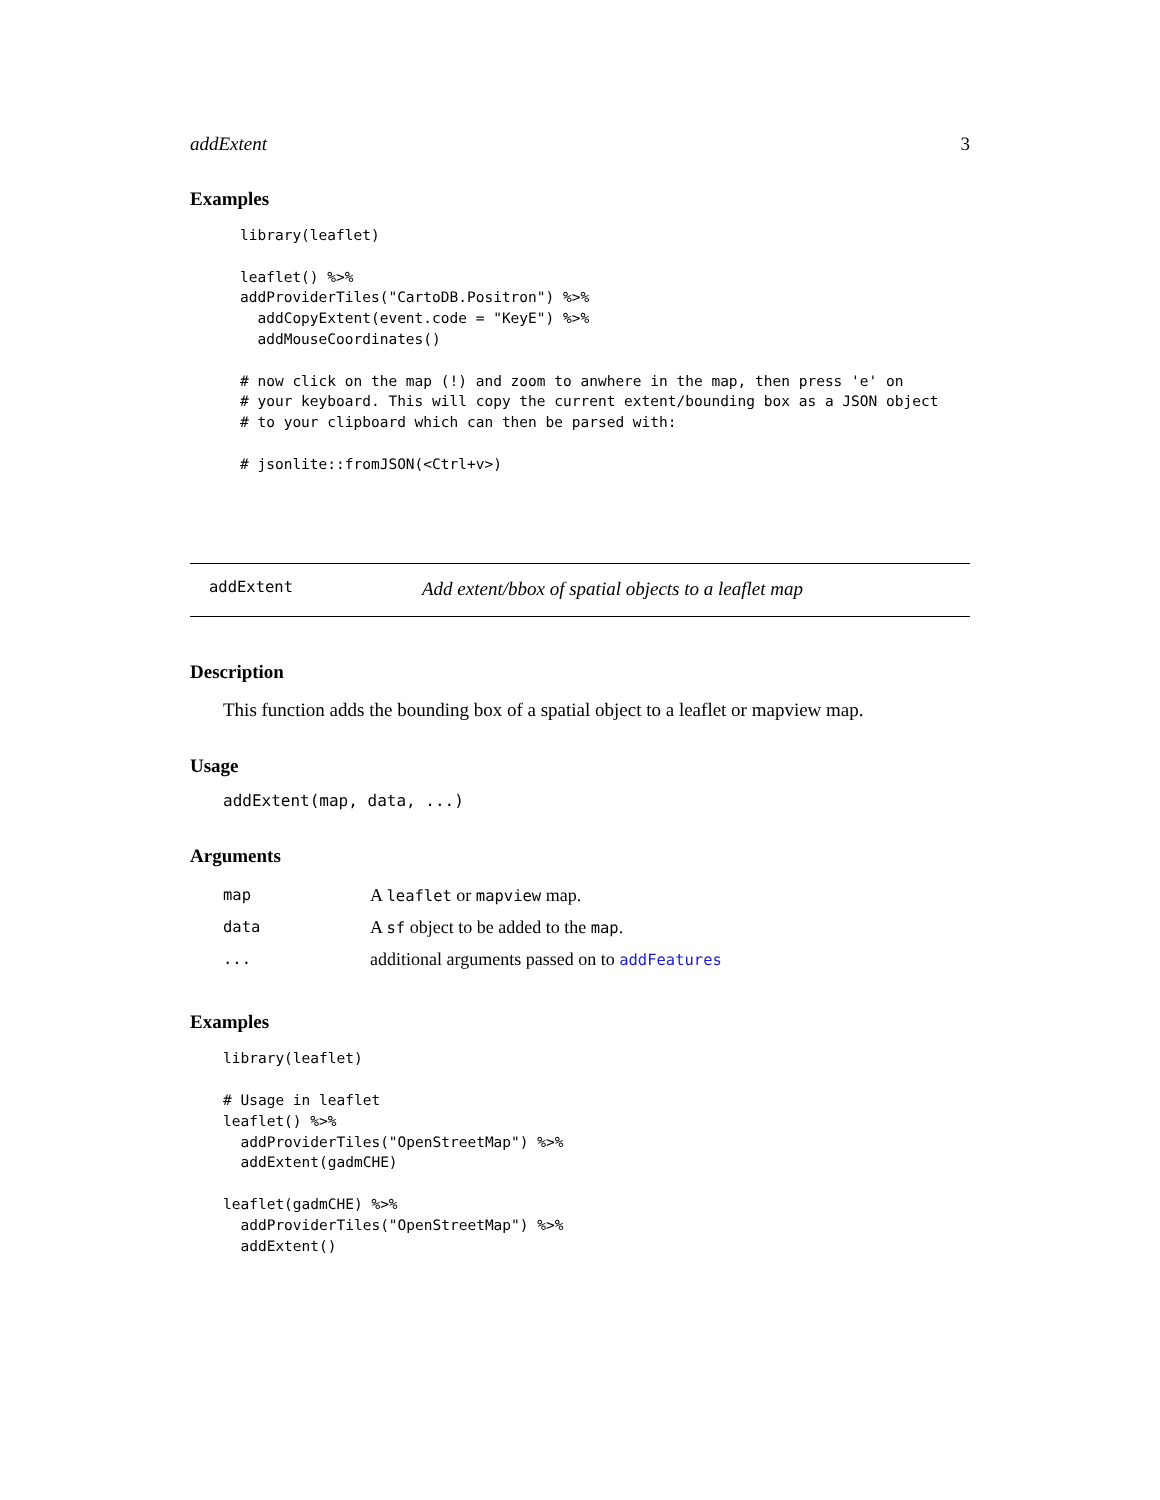addExtent 3
Examples
library(leaflet)

leaflet() %>%
addProviderTiles("CartoDB.Positron") %>%
  addCopyExtent(event.code = "KeyE") %>%
  addMouseCoordinates()

# now click on the map (!) and zoom to anwhere in the map, then press 'e' on
# your keyboard. This will copy the current extent/bounding box as a JSON object
# to your clipboard which can then be parsed with:

# jsonlite::fromJSON(<Ctrl+v>)
addExtent Add extent/bbox of spatial objects to a leaflet map
Description
This function adds the bounding box of a spatial object to a leaflet or mapview map.
Usage
addExtent(map, data, ...)
Arguments
| map | A leaflet or mapview map. |
| data | A sf object to be added to the map . |
| ... | additional arguments passed on to addFeatures |
Examples
library(leaflet)

# Usage in leaflet
leaflet() %>%
  addProviderTiles("OpenStreetMap") %>%
  addExtent(gadmCHE)

leaflet(gadmCHE) %>%
  addProviderTiles("OpenStreetMap") %>%
  addExtent()